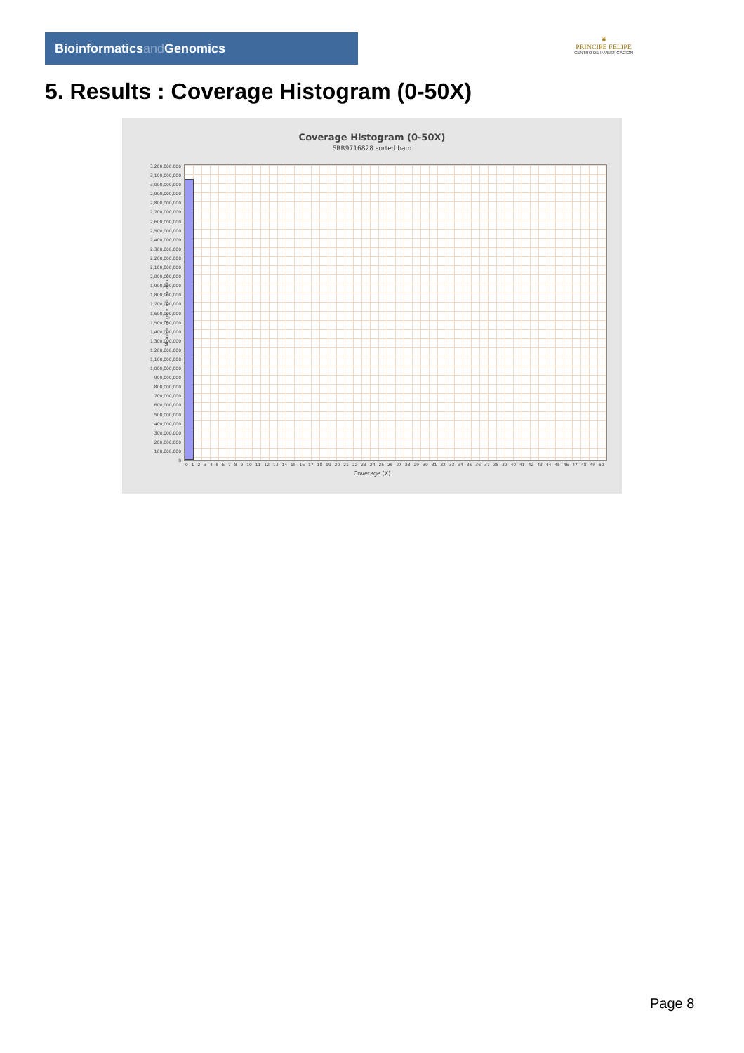Bioinformaticsand Genomics
♛
PRINCIPE FELIPE
CENTRO DE INVESTIGACION
5. Results : Coverage Histogram (0-50X)
Coverage Histogram (0-50X)
SRR9716828.sorted.bam
Number of genomic locations
3,200,000,000
3,100,000,000
3,000,000,000
2,900,000,000
2,800,000,000
2,700,000,000
2,600,000,000
2,500,000,000
2,400,000,000
2,300,000,000
2,200,000,000
2,100,000,000
2,000,000,000
1,900,000,000
1,800,000,000
1,700,000,000
1,600,000,000
1,500,000,000
1,400,000,000
1,300,000,000
1,200,000,000
1,100,000,000
1,000,000,000
900,000,000
800,000,000
700,000,000
600,000,000
500,000,000
400,000,000
300,000,000
200,000,000
100,000,000
0
0 1 2 3 4 5 6 7 8 9 10 11 12 13 14 15 16 17 18 19 20 21 22 23 24 25 26 27 28 29 30 31 32 33 34 35 36 37 38 39 40 41 42 43 44 45 46 47 48 49 50
Coverage (X)
Page 8